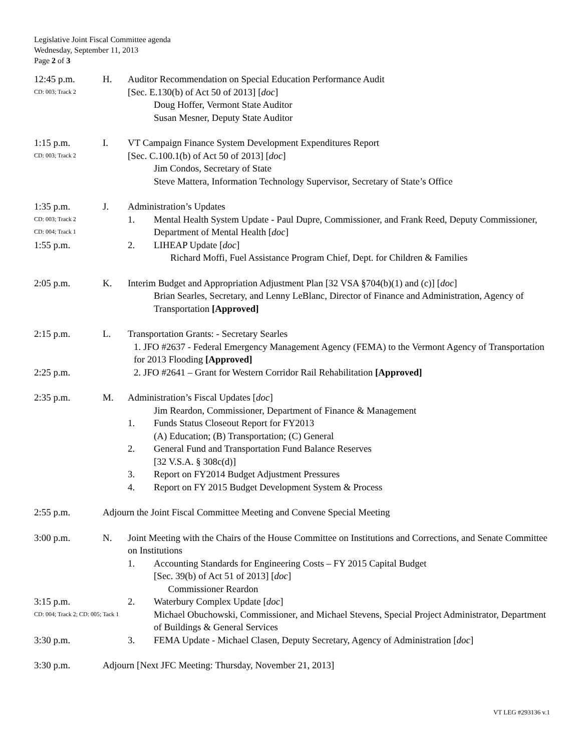Legislative Joint Fiscal Committee agenda
Wednesday, September 11, 2013
Page 2 of 3
12:45 p.m.
CD: 003; Track 2
H. Auditor Recommendation on Special Education Performance Audit
[Sec. E.130(b) of Act 50 of 2013] [doc]
Doug Hoffer, Vermont State Auditor
Susan Mesner, Deputy State Auditor
1:15 p.m.
CD: 003; Track 2
I. VT Campaign Finance System Development Expenditures Report
[Sec. C.100.1(b) of Act 50 of 2013] [doc]
Jim Condos, Secretary of State
Steve Mattera, Information Technology Supervisor, Secretary of State’s Office
1:35 p.m.
CD: 003; Track 2
CD: 004; Track 1
1:55 p.m.
J. Administration’s Updates
1. Mental Health System Update - Paul Dupre, Commissioner, and Frank Reed, Deputy Commissioner, Department of Mental Health [doc]
2. LIHEAP Update [doc]
Richard Moffi, Fuel Assistance Program Chief, Dept. for Children & Families
2:05 p.m. K. Interim Budget and Appropriation Adjustment Plan [32 VSA §704(b)(1) and (c)] [doc]
Brian Searles, Secretary, and Lenny LeBlanc, Director of Finance and Administration, Agency of Transportation [Approved]
2:15 p.m.
2:25 p.m.
L. Transportation Grants: - Secretary Searles
1. JFO #2637 - Federal Emergency Management Agency (FEMA) to the Vermont Agency of Transportation for 2013 Flooding [Approved]
2. JFO #2641 – Grant for Western Corridor Rail Rehabilitation [Approved]
2:35 p.m. M. Administration’s Fiscal Updates [doc]
Jim Reardon, Commissioner, Department of Finance & Management
1. Funds Status Closeout Report for FY2013
(A) Education; (B) Transportation; (C) General
2. General Fund and Transportation Fund Balance Reserves
[32 V.S.A. § 308c(d)]
3. Report on FY2014 Budget Adjustment Pressures
4. Report on FY 2015 Budget Development System & Process
2:55 p.m. Adjourn the Joint Fiscal Committee Meeting and Convene Special Meeting
3:00 p.m. N. Joint Meeting with the Chairs of the House Committee on Institutions and Corrections, and Senate Committee on Institutions
1. Accounting Standards for Engineering Costs – FY 2015 Capital Budget
[Sec. 39(b) of Act 51 of 2013] [doc]
Commissioner Reardon
3:15 p.m.
CD: 004; Track 2; CD: 005; Tack 1
3:30 p.m.
2. Waterbury Complex Update [doc]
Michael Obuchowski, Commissioner, and Michael Stevens, Special Project Administrator, Department of Buildings & General Services
3. FEMA Update - Michael Clasen, Deputy Secretary, Agency of Administration [doc]
3:30 p.m. Adjourn [Next JFC Meeting: Thursday, November 21, 2013]
VT LEG #293136 v.1